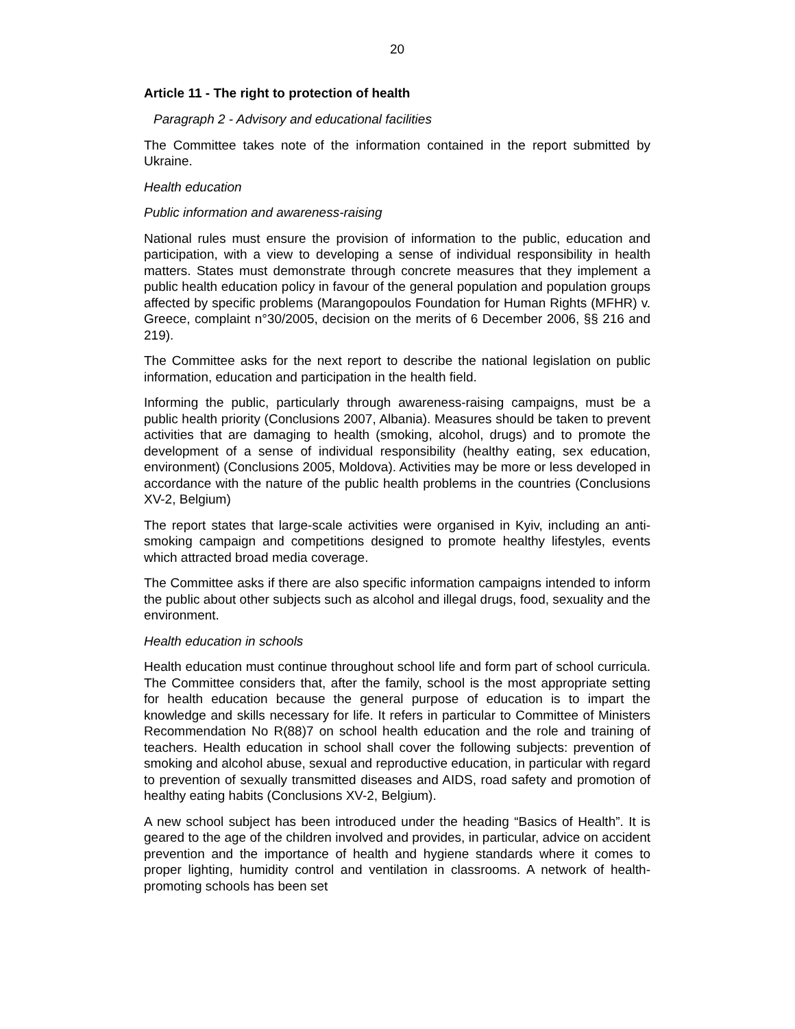20
Article 11 - The right to protection of health
Paragraph 2 - Advisory and educational facilities
The Committee takes note of the information contained in the report submitted by Ukraine.
Health education
Public information and awareness-raising
National rules must ensure the provision of information to the public, education and participation, with a view to developing a sense of individual responsibility in health matters. States must demonstrate through concrete measures that they implement a public health education policy in favour of the general population and population groups affected by specific problems (Marangopoulos Foundation for Human Rights (MFHR) v. Greece, complaint n°30/2005, decision on the merits of 6 December 2006, §§ 216 and 219).
The Committee asks for the next report to describe the national legislation on public information, education and participation in the health field.
Informing the public, particularly through awareness-raising campaigns, must be a public health priority (Conclusions 2007, Albania). Measures should be taken to prevent activities that are damaging to health (smoking, alcohol, drugs) and to promote the development of a sense of individual responsibility (healthy eating, sex education, environment) (Conclusions 2005, Moldova). Activities may be more or less developed in accordance with the nature of the public health problems in the countries (Conclusions XV-2, Belgium)
The report states that large-scale activities were organised in Kyiv, including an anti-smoking campaign and competitions designed to promote healthy lifestyles, events which attracted broad media coverage.
The Committee asks if there are also specific information campaigns intended to inform the public about other subjects such as alcohol and illegal drugs, food, sexuality and the environment.
Health education in schools
Health education must continue throughout school life and form part of school curricula. The Committee considers that, after the family, school is the most appropriate setting for health education because the general purpose of education is to impart the knowledge and skills necessary for life. It refers in particular to Committee of Ministers Recommendation No R(88)7 on school health education and the role and training of teachers. Health education in school shall cover the following subjects: prevention of smoking and alcohol abuse, sexual and reproductive education, in particular with regard to prevention of sexually transmitted diseases and AIDS, road safety and promotion of healthy eating habits (Conclusions XV-2, Belgium).
A new school subject has been introduced under the heading “Basics of Health”. It is geared to the age of the children involved and provides, in particular, advice on accident prevention and the importance of health and hygiene standards where it comes to proper lighting, humidity control and ventilation in classrooms. A network of health-promoting schools has been set